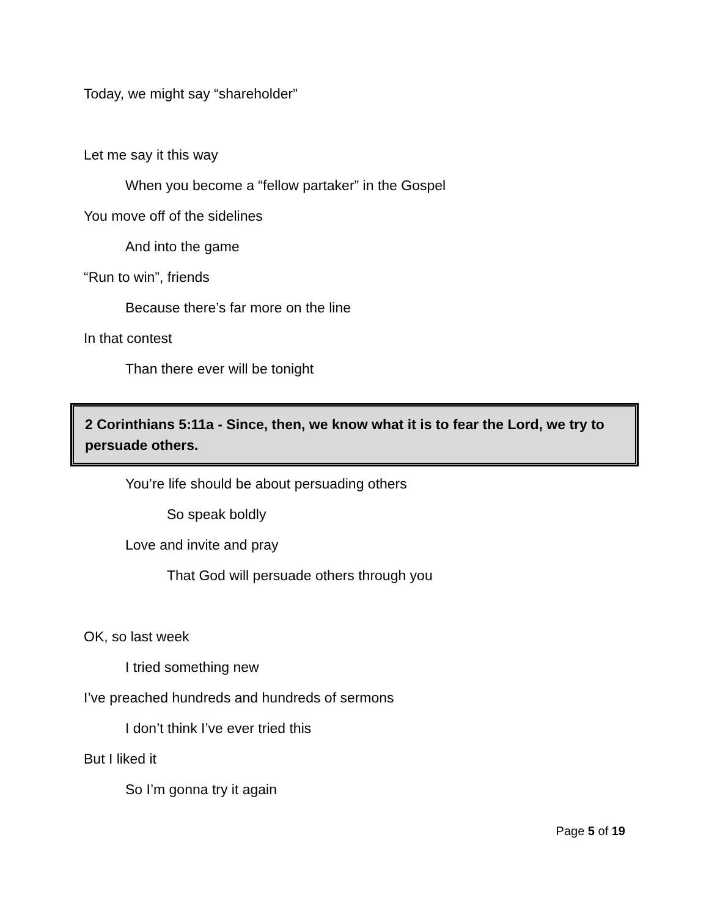Today, we might say “shareholder”
Let me say it this way
When you become a “fellow partaker” in the Gospel
You move off of the sidelines
And into the game
“Run to win”, friends
Because there’s far more on the line
In that contest
Than there ever will be tonight
2 Corinthians 5:11a - Since, then, we know what it is to fear the Lord, we try to persuade others.
You’re life should be about persuading others
So speak boldly
Love and invite and pray
That God will persuade others through you
OK, so last week
I tried something new
I’ve preached hundreds and hundreds of sermons
I don’t think I’ve ever tried this
But I liked it
So I’m gonna try it again
Page 5 of 19